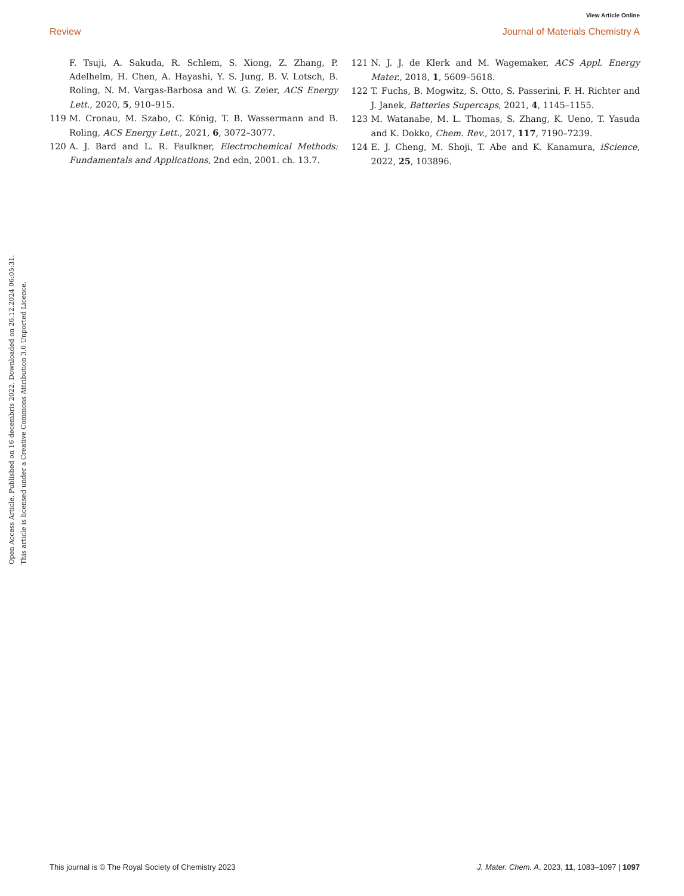View Article Online
Review Journal of Materials Chemistry A
F. Tsuji, A. Sakuda, R. Schlem, S. Xiong, Z. Zhang, P. Adelhelm, H. Chen, A. Hayashi, Y. S. Jung, B. V. Lotsch, B. Roling, N. M. Vargas-Barbosa and W. G. Zeier, ACS Energy Lett., 2020, 5, 910–915.
119 M. Cronau, M. Szabo, C. König, T. B. Wassermann and B. Roling, ACS Energy Lett., 2021, 6, 3072–3077.
120 A. J. Bard and L. R. Faulkner, Electrochemical Methods: Fundamentals and Applications, 2nd edn, 2001. ch. 13.7.
121 N. J. J. de Klerk and M. Wagemaker, ACS Appl. Energy Mater., 2018, 1, 5609–5618.
122 T. Fuchs, B. Mogwitz, S. Otto, S. Passerini, F. H. Richter and J. Janek, Batteries Supercaps, 2021, 4, 1145–1155.
123 M. Watanabe, M. L. Thomas, S. Zhang, K. Ueno, T. Yasuda and K. Dokko, Chem. Rev., 2017, 117, 7190–7239.
124 E. J. Cheng, M. Shoji, T. Abe and K. Kanamura, iScience, 2022, 25, 103896.
Open Access Article. Published on 16 decembris 2022. Downloaded on 26.12.2024 06:05:31.
This article is licensed under a Creative Commons Attribution 3.0 Unported Licence.
This journal is © The Royal Society of Chemistry 2023 J. Mater. Chem. A, 2023, 11, 1083–1097 | 1097